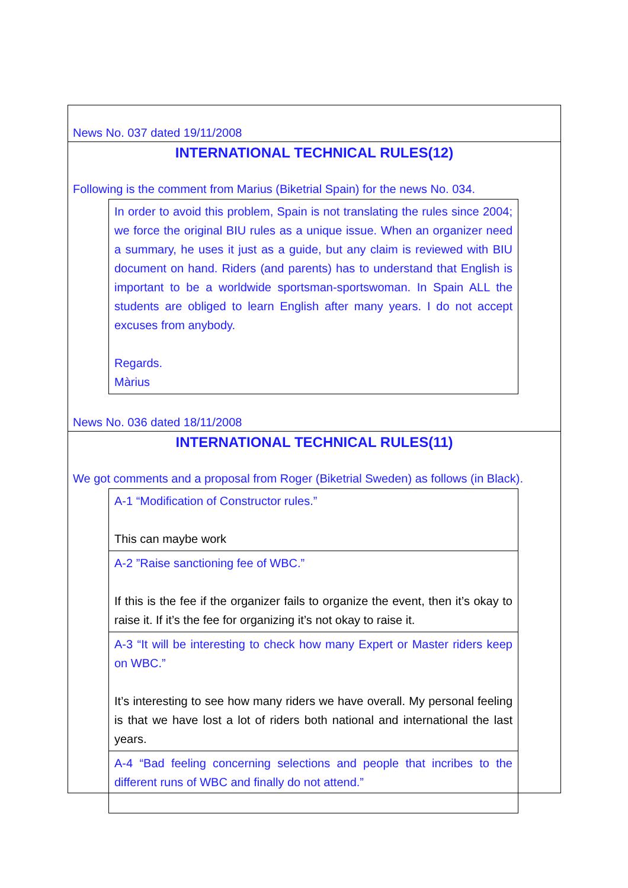News No. 037 dated 19/11/2008
INTERNATIONAL TECHNICAL RULES(12)
Following is the comment from Marius (Biketrial Spain) for the news No. 034.
In order to avoid this problem, Spain is not translating the rules since 2004; we force the original BIU rules as a unique issue. When an organizer need a summary, he uses it just as a guide, but any claim is reviewed with BIU document on hand. Riders (and parents) has to understand that English is important to be a worldwide sportsman-sportswoman. In Spain ALL the students are obliged to learn English after many years. I do not accept excuses from anybody.
Regards.
Màrius
News No. 036 dated 18/11/2008
INTERNATIONAL TECHNICAL RULES(11)
We got comments and a proposal from Roger (Biketrial Sweden) as follows (in Black).
A-1 “Modification of Constructor rules.”
This can maybe work
A-2 ”Raise sanctioning fee of WBC.”
If this is the fee if the organizer fails to organize the event, then it’s okay to raise it. If it’s the fee for organizing it’s not okay to raise it.
A-3 “It will be interesting to check how many Expert or Master riders keep on WBC.”
It’s interesting to see how many riders we have overall. My personal feeling is that we have lost a lot of riders both national and international the last years.
A-4 “Bad feeling concerning selections and people that incribes to the different runs of WBC and finally do not attend.”